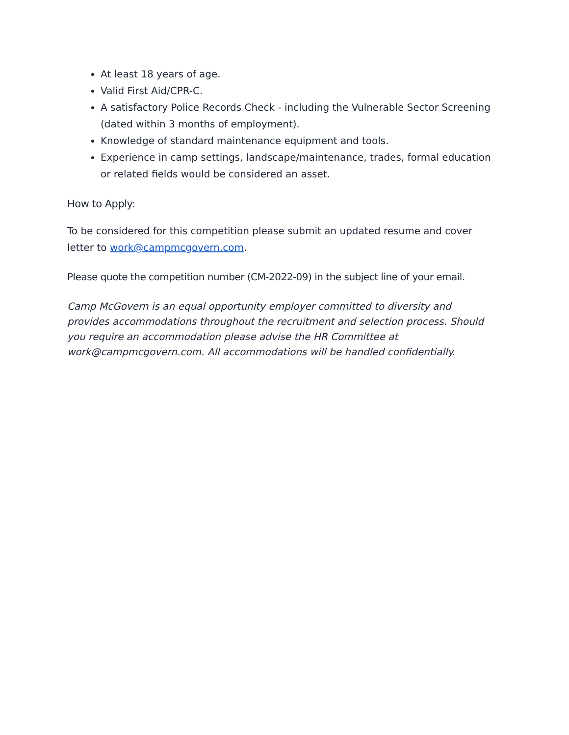At least 18 years of age.
Valid First Aid/CPR-C.
A satisfactory Police Records Check - including the Vulnerable Sector Screening (dated within 3 months of employment).
Knowledge of standard maintenance equipment and tools.
Experience in camp settings, landscape/maintenance, trades, formal education or related fields would be considered an asset.
How to Apply:
To be considered for this competition please submit an updated resume and cover letter to work@campmcgovern.com.
Please quote the competition number (CM-2022-09) in the subject line of your email.
Camp McGovern is an equal opportunity employer committed to diversity and provides accommodations throughout the recruitment and selection process. Should you require an accommodation please advise the HR Committee at work@campmcgovern.com. All accommodations will be handled confidentially.